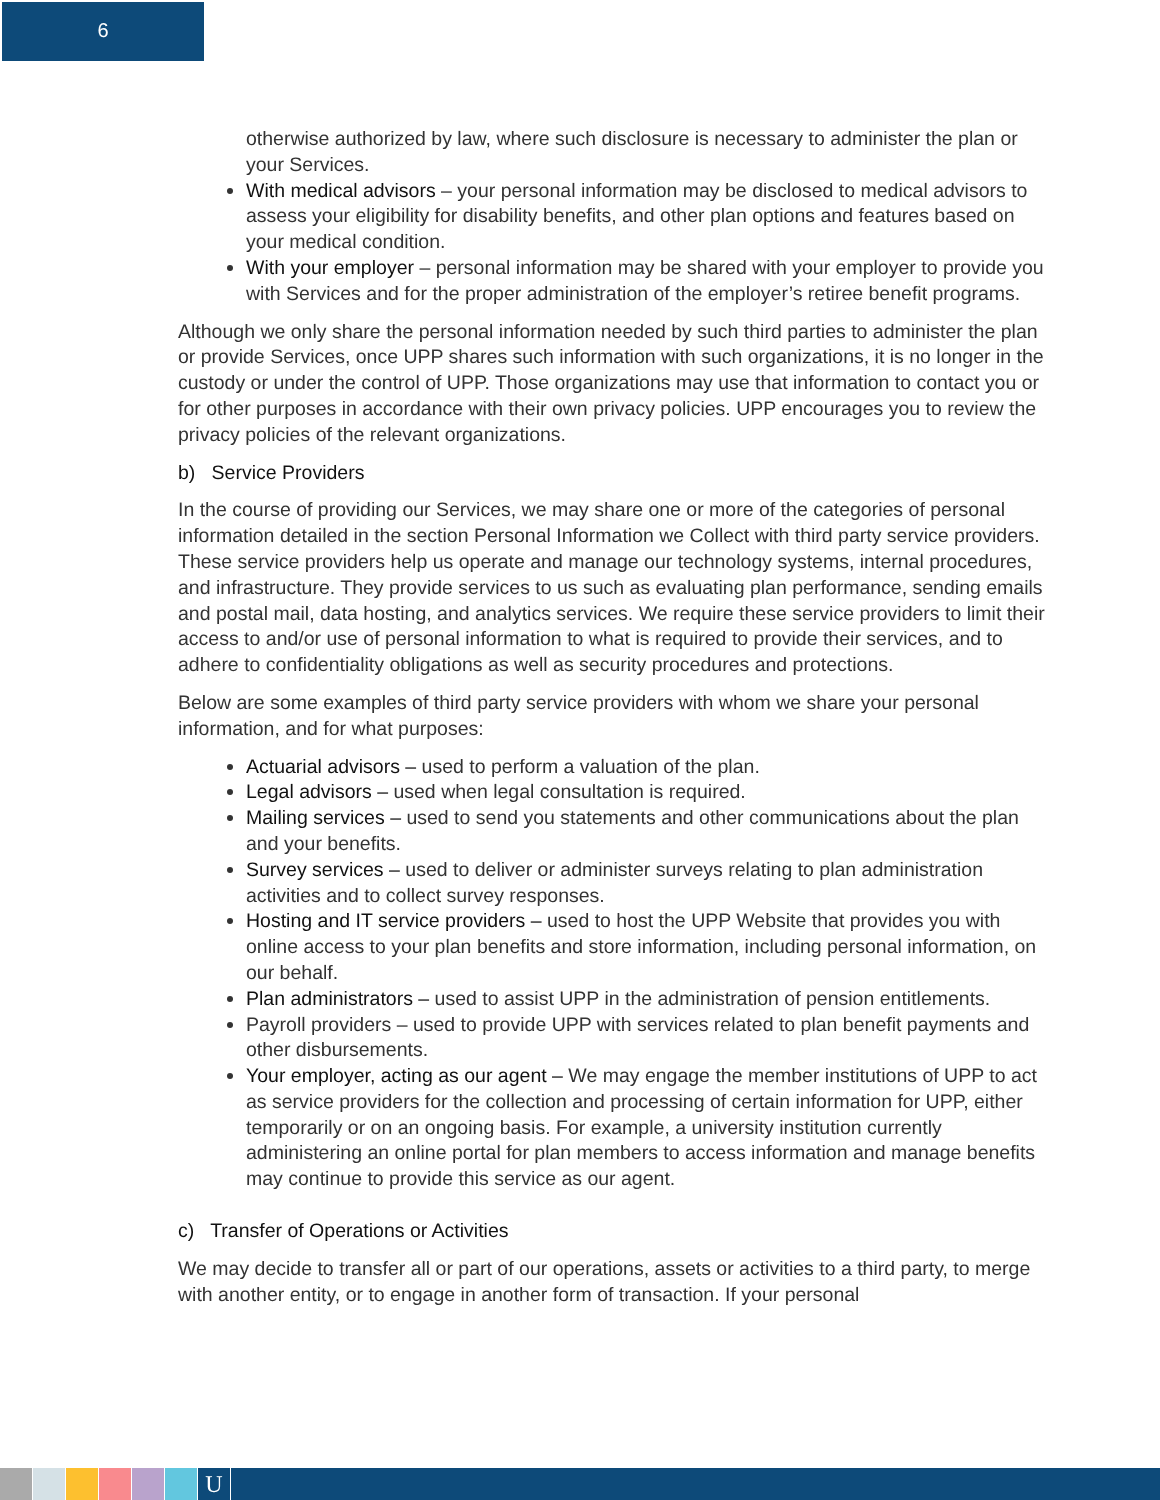6
otherwise authorized by law, where such disclosure is necessary to administer the plan or your Services.
With medical advisors – your personal information may be disclosed to medical advisors to assess your eligibility for disability benefits, and other plan options and features based on your medical condition.
With your employer – personal information may be shared with your employer to provide you with Services and for the proper administration of the employer’s retiree benefit programs.
Although we only share the personal information needed by such third parties to administer the plan or provide Services, once UPP shares such information with such organizations, it is no longer in the custody or under the control of UPP. Those organizations may use that information to contact you or for other purposes in accordance with their own privacy policies. UPP encourages you to review the privacy policies of the relevant organizations.
b) Service Providers
In the course of providing our Services, we may share one or more of the categories of personal information detailed in the section Personal Information we Collect with third party service providers. These service providers help us operate and manage our technology systems, internal procedures, and infrastructure. They provide services to us such as evaluating plan performance, sending emails and postal mail, data hosting, and analytics services. We require these service providers to limit their access to and/or use of personal information to what is required to provide their services, and to adhere to confidentiality obligations as well as security procedures and protections.
Below are some examples of third party service providers with whom we share your personal information, and for what purposes:
Actuarial advisors – used to perform a valuation of the plan.
Legal advisors – used when legal consultation is required.
Mailing services – used to send you statements and other communications about the plan and your benefits.
Survey services – used to deliver or administer surveys relating to plan administration activities and to collect survey responses.
Hosting and IT service providers – used to host the UPP Website that provides you with online access to your plan benefits and store information, including personal information, on our behalf.
Plan administrators – used to assist UPP in the administration of pension entitlements.
Payroll providers – used to provide UPP with services related to plan benefit payments and other disbursements.
Your employer, acting as our agent – We may engage the member institutions of UPP to act as service providers for the collection and processing of certain information for UPP, either temporarily or on an ongoing basis. For example, a university institution currently administering an online portal for plan members to access information and manage benefits may continue to provide this service as our agent.
c) Transfer of Operations or Activities
We may decide to transfer all or part of our operations, assets or activities to a third party, to merge with another entity, or to engage in another form of transaction. If your personal
U